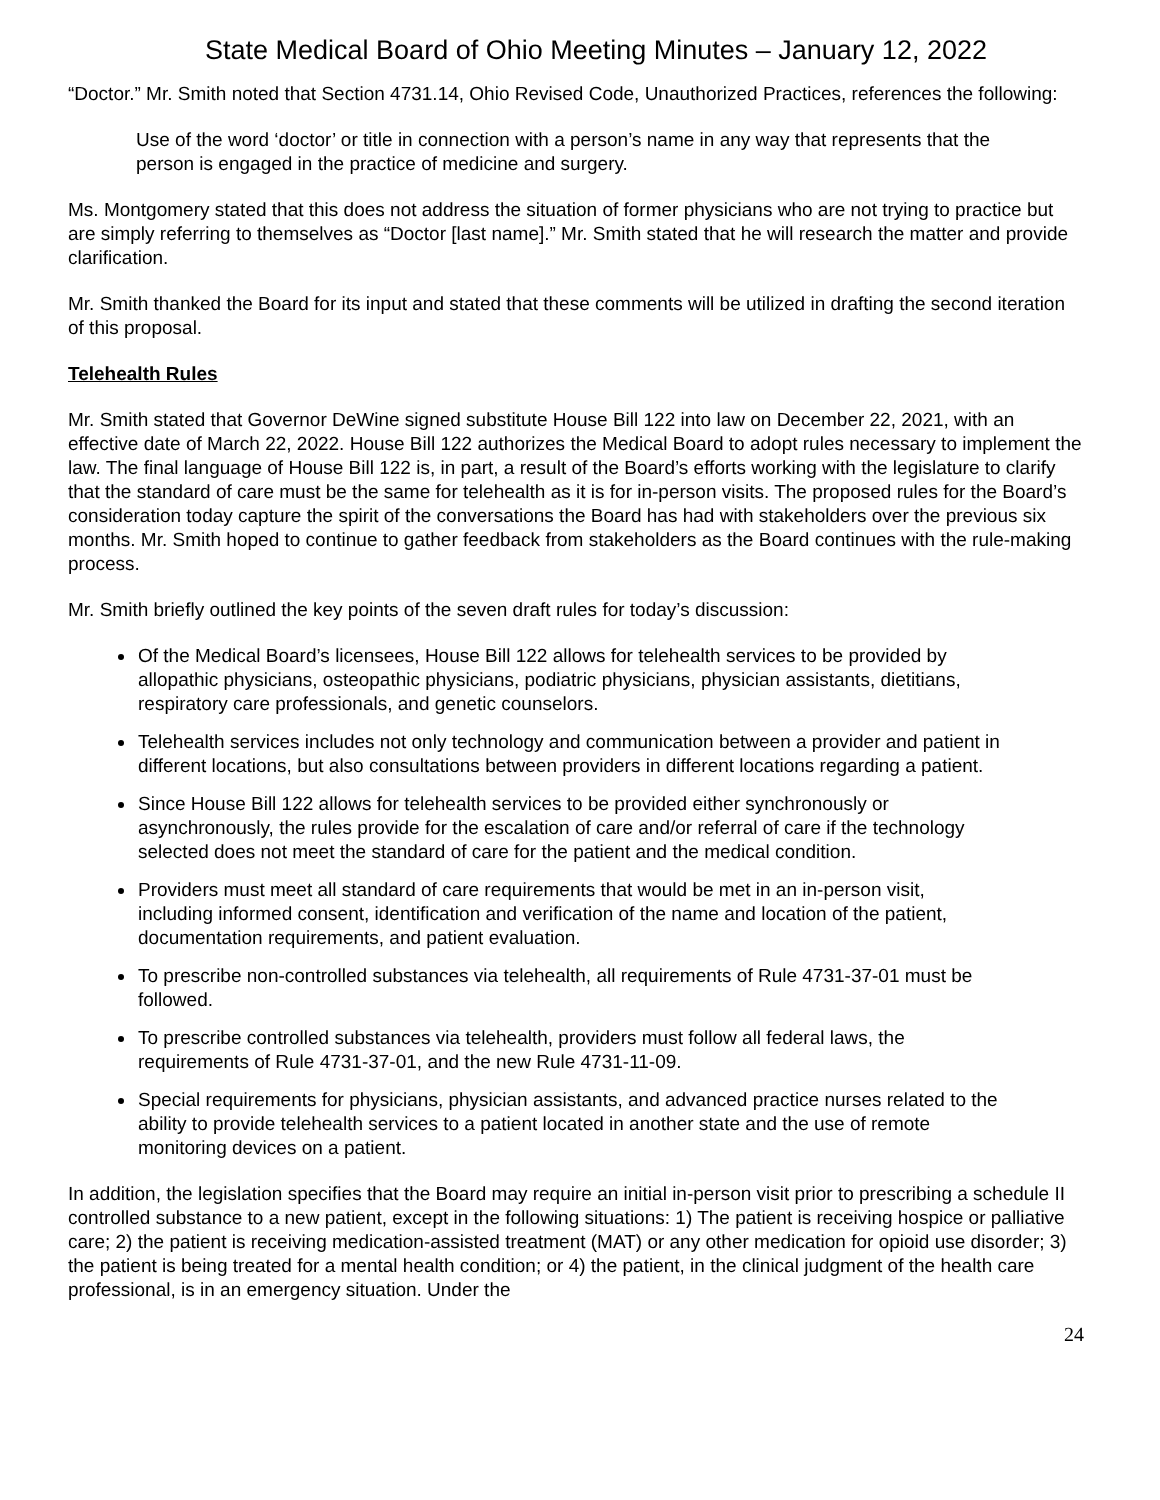State Medical Board of Ohio Meeting Minutes – January 12, 2022
“Doctor.” Mr. Smith noted that Section 4731.14, Ohio Revised Code, Unauthorized Practices, references the following:
Use of the word ‘doctor’ or title in connection with a person’s name in any way that represents that the person is engaged in the practice of medicine and surgery.
Ms. Montgomery stated that this does not address the situation of former physicians who are not trying to practice but are simply referring to themselves as “Doctor [last name].” Mr. Smith stated that he will research the matter and provide clarification.
Mr. Smith thanked the Board for its input and stated that these comments will be utilized in drafting the second iteration of this proposal.
Telehealth Rules
Mr. Smith stated that Governor DeWine signed substitute House Bill 122 into law on December 22, 2021, with an effective date of March 22, 2022. House Bill 122 authorizes the Medical Board to adopt rules necessary to implement the law. The final language of House Bill 122 is, in part, a result of the Board’s efforts working with the legislature to clarify that the standard of care must be the same for telehealth as it is for in-person visits. The proposed rules for the Board’s consideration today capture the spirit of the conversations the Board has had with stakeholders over the previous six months. Mr. Smith hoped to continue to gather feedback from stakeholders as the Board continues with the rule-making process.
Mr. Smith briefly outlined the key points of the seven draft rules for today’s discussion:
Of the Medical Board’s licensees, House Bill 122 allows for telehealth services to be provided by allopathic physicians, osteopathic physicians, podiatric physicians, physician assistants, dietitians, respiratory care professionals, and genetic counselors.
Telehealth services includes not only technology and communication between a provider and patient in different locations, but also consultations between providers in different locations regarding a patient.
Since House Bill 122 allows for telehealth services to be provided either synchronously or asynchronously, the rules provide for the escalation of care and/or referral of care if the technology selected does not meet the standard of care for the patient and the medical condition.
Providers must meet all standard of care requirements that would be met in an in-person visit, including informed consent, identification and verification of the name and location of the patient, documentation requirements, and patient evaluation.
To prescribe non-controlled substances via telehealth, all requirements of Rule 4731-37-01 must be followed.
To prescribe controlled substances via telehealth, providers must follow all federal laws, the requirements of Rule 4731-37-01, and the new Rule 4731-11-09.
Special requirements for physicians, physician assistants, and advanced practice nurses related to the ability to provide telehealth services to a patient located in another state and the use of remote monitoring devices on a patient.
In addition, the legislation specifies that the Board may require an initial in-person visit prior to prescribing a schedule II controlled substance to a new patient, except in the following situations: 1) The patient is receiving hospice or palliative care; 2) the patient is receiving medication-assisted treatment (MAT) or any other medication for opioid use disorder; 3) the patient is being treated for a mental health condition; or 4) the patient, in the clinical judgment of the health care professional, is in an emergency situation. Under the
24